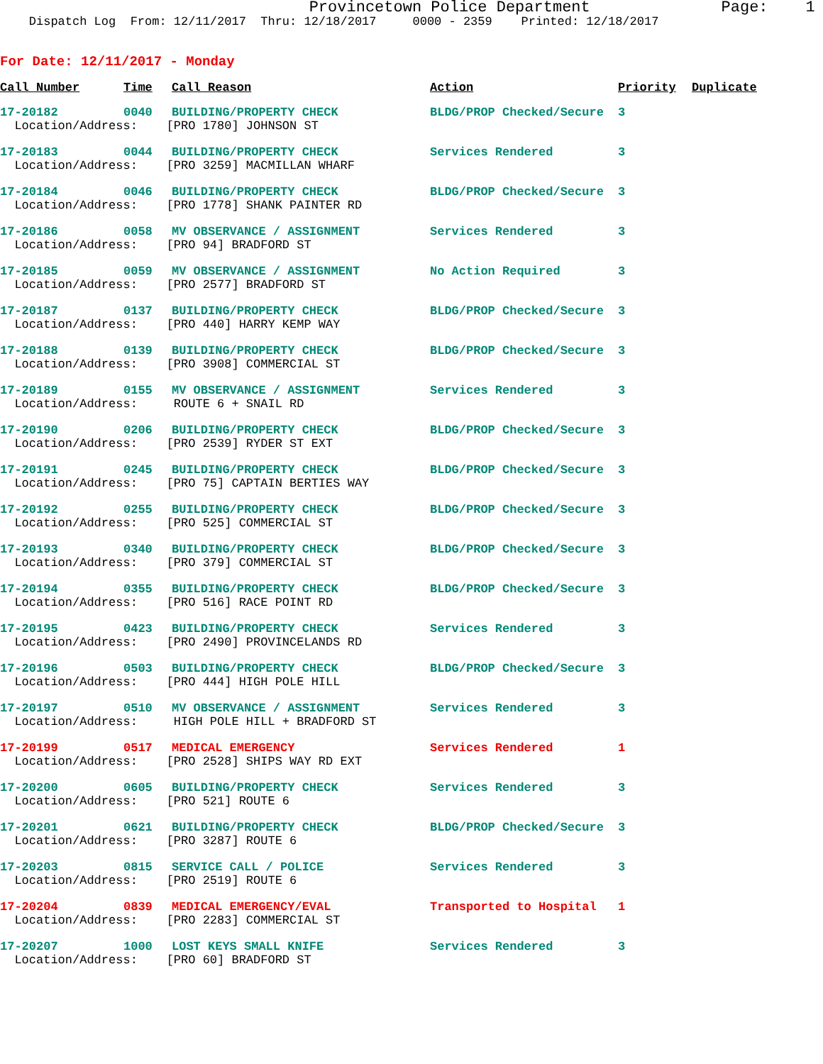Provincetown Police Department Page: 1 Dispatch Log From: 12/11/2017 Thru: 12/18/2017 0000 - 2359 Printed: 12/18/2017
For Date: 12/11/2017 - Monday
| Call Number | Time | Call Reason | Action | Priority | Duplicate |
| --- | --- | --- | --- | --- | --- |
| 17-20182 | 0040 | BUILDING/PROPERTY CHECK | BLDG/PROP Checked/Secure | 3 | |
| Location/Address: [PRO 1780] JOHNSON ST | | | | | |
| 17-20183 | 0044 | BUILDING/PROPERTY CHECK | Services Rendered | 3 | |
| Location/Address: [PRO 3259] MACMILLAN WHARF | | | | | |
| 17-20184 | 0046 | BUILDING/PROPERTY CHECK | BLDG/PROP Checked/Secure | 3 | |
| Location/Address: [PRO 1778] SHANK PAINTER RD | | | | | |
| 17-20186 | 0058 | MV OBSERVANCE / ASSIGNMENT | Services Rendered | 3 | |
| Location/Address: [PRO 94] BRADFORD ST | | | | | |
| 17-20185 | 0059 | MV OBSERVANCE / ASSIGNMENT | No Action Required | 3 | |
| Location/Address: [PRO 2577] BRADFORD ST | | | | | |
| 17-20187 | 0137 | BUILDING/PROPERTY CHECK | BLDG/PROP Checked/Secure | 3 | |
| Location/Address: [PRO 440] HARRY KEMP WAY | | | | | |
| 17-20188 | 0139 | BUILDING/PROPERTY CHECK | BLDG/PROP Checked/Secure | 3 | |
| Location/Address: [PRO 3908] COMMERCIAL ST | | | | | |
| 17-20189 | 0155 | MV OBSERVANCE / ASSIGNMENT | Services Rendered | 3 | |
| Location/Address: ROUTE 6 + SNAIL RD | | | | | |
| 17-20190 | 0206 | BUILDING/PROPERTY CHECK | BLDG/PROP Checked/Secure | 3 | |
| Location/Address: [PRO 2539] RYDER ST EXT | | | | | |
| 17-20191 | 0245 | BUILDING/PROPERTY CHECK | BLDG/PROP Checked/Secure | 3 | |
| Location/Address: [PRO 75] CAPTAIN BERTIES WAY | | | | | |
| 17-20192 | 0255 | BUILDING/PROPERTY CHECK | BLDG/PROP Checked/Secure | 3 | |
| Location/Address: [PRO 525] COMMERCIAL ST | | | | | |
| 17-20193 | 0340 | BUILDING/PROPERTY CHECK | BLDG/PROP Checked/Secure | 3 | |
| Location/Address: [PRO 379] COMMERCIAL ST | | | | | |
| 17-20194 | 0355 | BUILDING/PROPERTY CHECK | BLDG/PROP Checked/Secure | 3 | |
| Location/Address: [PRO 516] RACE POINT RD | | | | | |
| 17-20195 | 0423 | BUILDING/PROPERTY CHECK | Services Rendered | 3 | |
| Location/Address: [PRO 2490] PROVINCELANDS RD | | | | | |
| 17-20196 | 0503 | BUILDING/PROPERTY CHECK | BLDG/PROP Checked/Secure | 3 | |
| Location/Address: [PRO 444] HIGH POLE HILL | | | | | |
| 17-20197 | 0510 | MV OBSERVANCE / ASSIGNMENT | Services Rendered | 3 | |
| Location/Address: HIGH POLE HILL + BRADFORD ST | | | | | |
| 17-20199 | 0517 | MEDICAL EMERGENCY | Services Rendered | 1 | |
| Location/Address: [PRO 2528] SHIPS WAY RD EXT | | | | | |
| 17-20200 | 0605 | BUILDING/PROPERTY CHECK | Services Rendered | 3 | |
| Location/Address: [PRO 521] ROUTE 6 | | | | | |
| 17-20201 | 0621 | BUILDING/PROPERTY CHECK | BLDG/PROP Checked/Secure | 3 | |
| Location/Address: [PRO 3287] ROUTE 6 | | | | | |
| 17-20203 | 0815 | SERVICE CALL / POLICE | Services Rendered | 3 | |
| Location/Address: [PRO 2519] ROUTE 6 | | | | | |
| 17-20204 | 0839 | MEDICAL EMERGENCY/EVAL | Transported to Hospital | 1 | |
| Location/Address: [PRO 2283] COMMERCIAL ST | | | | | |
| 17-20207 | 1000 | LOST KEYS SMALL KNIFE | Services Rendered | 3 | |
| Location/Address: [PRO 60] BRADFORD ST | | | | | |